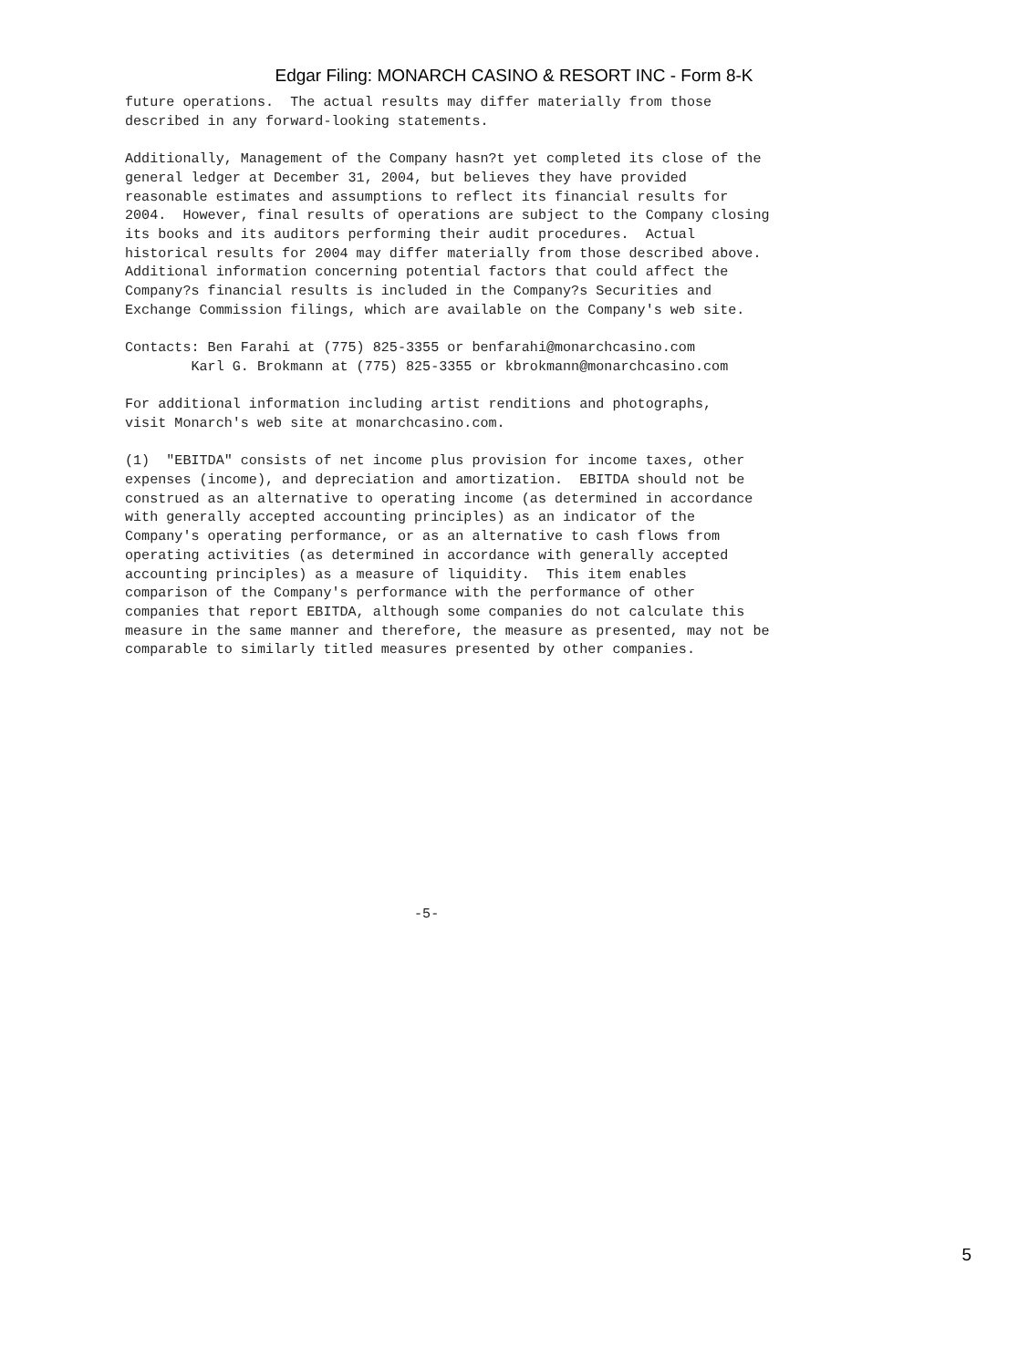Edgar Filing: MONARCH CASINO & RESORT INC - Form 8-K
future operations.  The actual results may differ materially from those
described in any forward-looking statements.

Additionally, Management of the Company hasn?t yet completed its close of the
general ledger at December 31, 2004, but believes they have provided
reasonable estimates and assumptions to reflect its financial results for
2004.  However, final results of operations are subject to the Company closing
its books and its auditors performing their audit procedures.  Actual
historical results for 2004 may differ materially from those described above.
Additional information concerning potential factors that could affect the
Company?s financial results is included in the Company?s Securities and
Exchange Commission filings, which are available on the Company's web site.

Contacts: Ben Farahi at (775) 825-3355 or benfarahi@monarchcasino.com
        Karl G. Brokmann at (775) 825-3355 or kbrokmann@monarchcasino.com

For additional information including artist renditions and photographs,
visit Monarch's web site at monarchcasino.com.

(1)  "EBITDA" consists of net income plus provision for income taxes, other
expenses (income), and depreciation and amortization.  EBITDA should not be
construed as an alternative to operating income (as determined in accordance
with generally accepted accounting principles) as an indicator of the
Company's operating performance, or as an alternative to cash flows from
operating activities (as determined in accordance with generally accepted
accounting principles) as a measure of liquidity.  This item enables
comparison of the Company's performance with the performance of other
companies that report EBITDA, although some companies do not calculate this
measure in the same manner and therefore, the measure as presented, may not be
comparable to similarly titled measures presented by other companies.













                                   -5-
5